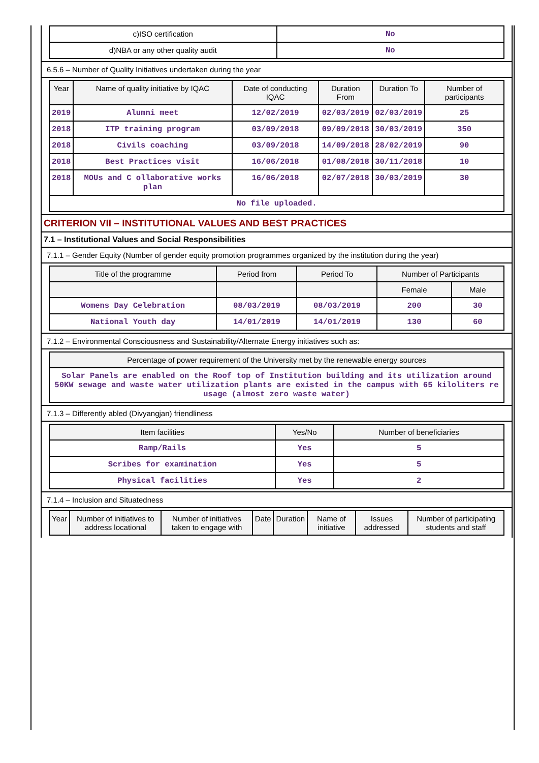| c)ISO certification | No |
| d)NBA or any other quality audit | No |
6.5.6 – Number of Quality Initiatives undertaken during the year
| Year | Name of quality initiative by IQAC | Date of conducting IQAC | Duration From | Duration To | Number of participants |
| --- | --- | --- | --- | --- | --- |
| 2019 | Alumni meet | 12/02/2019 | 02/03/2019 | 02/03/2019 | 25 |
| 2018 | ITP training program | 03/09/2018 | 09/09/2018 | 30/03/2019 | 350 |
| 2018 | Civils coaching | 03/09/2018 | 14/09/2018 | 28/02/2019 | 90 |
| 2018 | Best Practices visit | 16/06/2018 | 01/08/2018 | 30/11/2018 | 10 |
| 2018 | MOUs and C ollaborative works plan | 16/06/2018 | 02/07/2018 | 30/03/2019 | 30 |
| No file uploaded. | | | | | |
CRITERION VII – INSTITUTIONAL VALUES AND BEST PRACTICES
7.1 – Institutional Values and Social Responsibilities
7.1.1 – Gender Equity (Number of gender equity promotion programmes organized by the institution during the year)
| Title of the programme | Period from | Period To | Number of Participants | |
| --- | --- | --- | --- | --- |
| | | | Female | Male |
| Womens Day Celebration | 08/03/2019 | 08/03/2019 | 200 | 30 |
| National Youth day | 14/01/2019 | 14/01/2019 | 130 | 60 |
7.1.2 – Environmental Consciousness and Sustainability/Alternate Energy initiatives such as:
| Percentage of power requirement of the University met by the renewable energy sources |
| --- |
| Solar Panels are enabled on the Roof top of Institution building and its utilization around 50KW sewage and waste water utilization plants are existed in the campus with 65 kiloliters re usage (almost zero waste water) |
7.1.3 – Differently abled (Divyangjan) friendliness
| Item facilities | Yes/No | Number of beneficiaries |
| --- | --- | --- |
| Ramp/Rails | Yes | 5 |
| Scribes for examination | Yes | 5 |
| Physical facilities | Yes | 2 |
7.1.4 – Inclusion and Situatedness
| Year | Number of initiatives to address locational | Number of initiatives taken to engage with | Date | Duration | Name of initiative | Issues addressed | Number of participating students and staff |
| --- | --- | --- | --- | --- | --- | --- | --- |